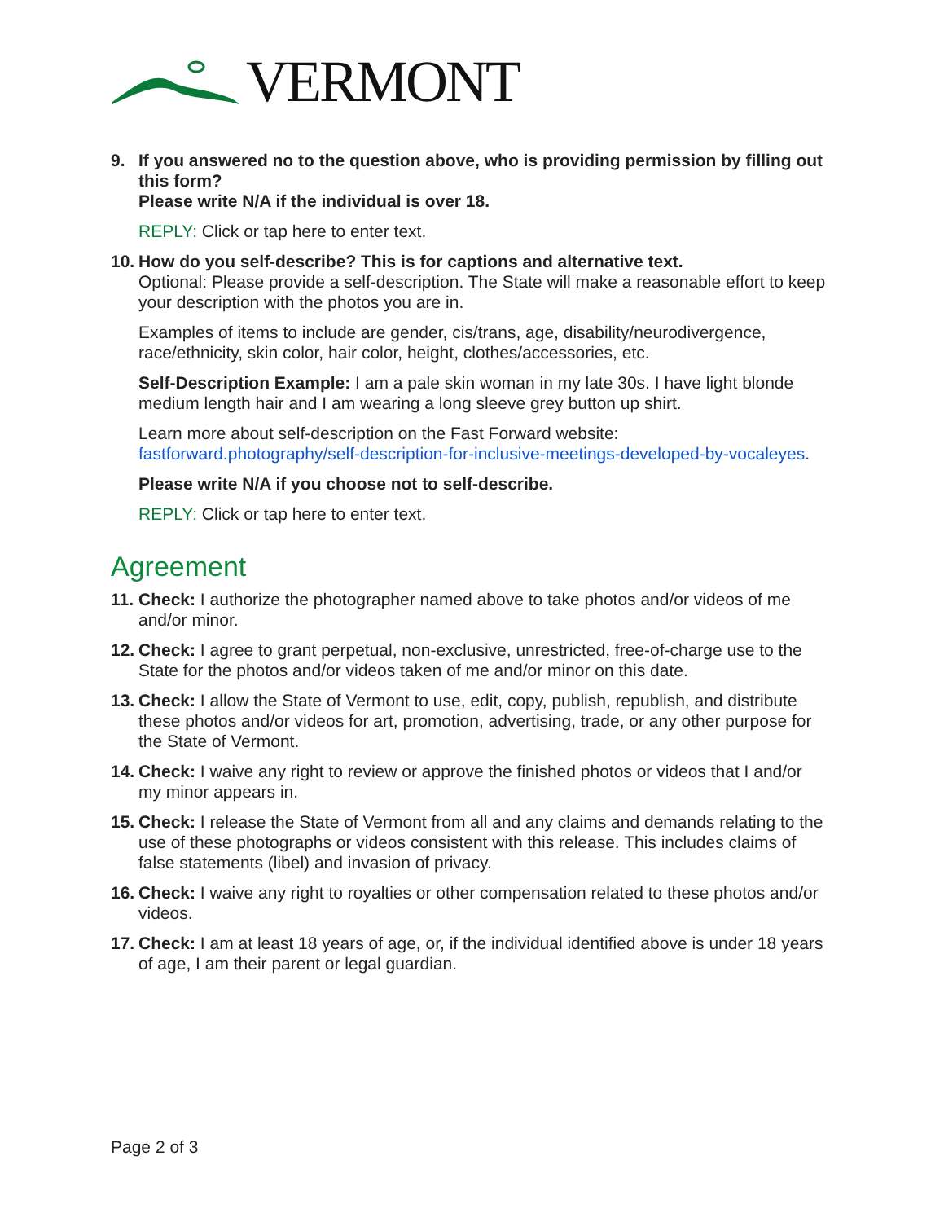VERMONT
9. If you answered no to the question above, who is providing permission by filling out this form?
Please write N/A if the individual is over 18.
REPLY: Click or tap here to enter text.
10.
How do you self-describe? This is for captions and alternative text.
Optional: Please provide a self-description. The State will make a reasonable effort to keep your description with the photos you are in.
Examples of items to include are gender, cis/trans, age, disability/neurodivergence, race/ethnicity, skin color, hair color, height, clothes/accessories, etc.
Self-Description Example: I am a pale skin woman in my late 30s. I have light blonde medium length hair and I am wearing a long sleeve grey button up shirt.
Learn more about self-description on the Fast Forward website: fastforward.photography/self-description-for-inclusive-meetings-developed-by-vocaleyes.
Please write N/A if you choose not to self-describe.
REPLY: Click or tap here to enter text.
Agreement
11.
Check: I authorize the photographer named above to take photos and/or videos of me and/or minor.
12.
Check: I agree to grant perpetual, non-exclusive, unrestricted, free-of-charge use to the State for the photos and/or videos taken of me and/or minor on this date.
13.
Check: I allow the State of Vermont to use, edit, copy, publish, republish, and distribute these photos and/or videos for art, promotion, advertising, trade, or any other purpose for the State of Vermont.
14.
Check: I waive any right to review or approve the finished photos or videos that I and/or my minor appears in.
15.
Check: I release the State of Vermont from all and any claims and demands relating to the use of these photographs or videos consistent with this release. This includes claims of false statements (libel) and invasion of privacy.
16.
Check: I waive any right to royalties or other compensation related to these photos and/or videos.
17.
Check: I am at least 18 years of age, or, if the individual identified above is under 18 years of age, I am their parent or legal guardian.
Page 2 of 3